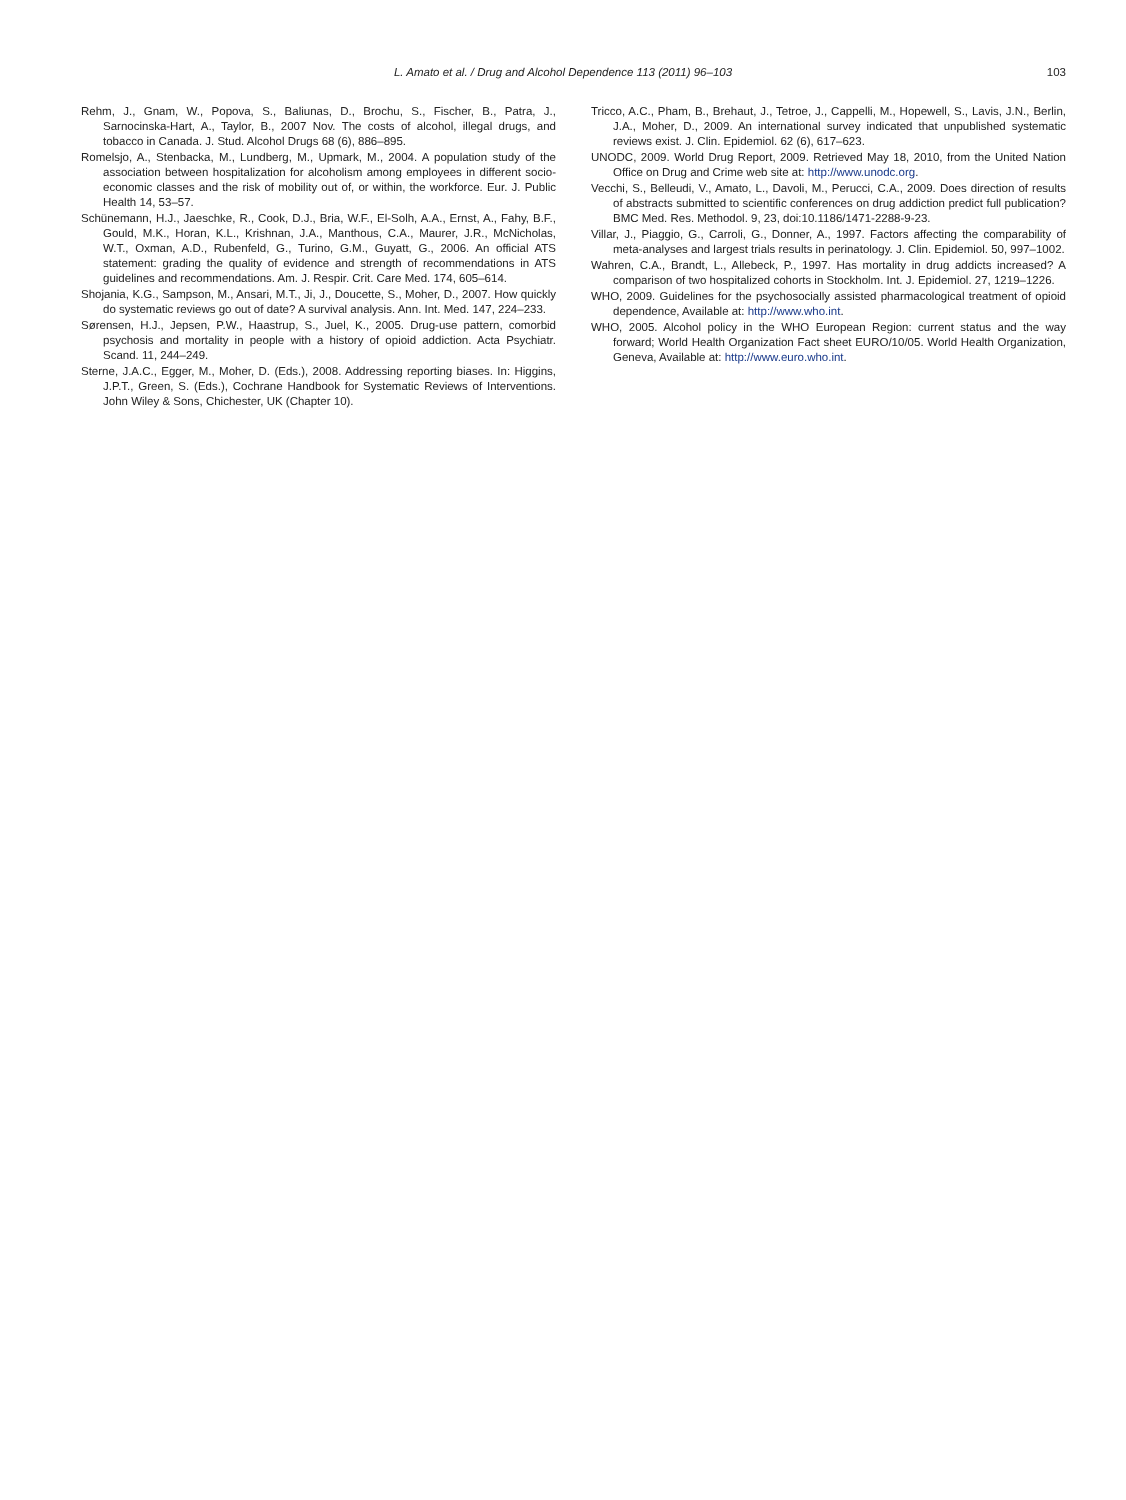L. Amato et al. / Drug and Alcohol Dependence 113 (2011) 96–103
103
Rehm, J., Gnam, W., Popova, S., Baliunas, D., Brochu, S., Fischer, B., Patra, J., Sarnocinska-Hart, A., Taylor, B., 2007 Nov. The costs of alcohol, illegal drugs, and tobacco in Canada. J. Stud. Alcohol Drugs 68 (6), 886–895.
Romelsjo, A., Stenbacka, M., Lundberg, M., Upmark, M., 2004. A population study of the association between hospitalization for alcoholism among employees in different socio-economic classes and the risk of mobility out of, or within, the workforce. Eur. J. Public Health 14, 53–57.
Schünemann, H.J., Jaeschke, R., Cook, D.J., Bria, W.F., El-Solh, A.A., Ernst, A., Fahy, B.F., Gould, M.K., Horan, K.L., Krishnan, J.A., Manthous, C.A., Maurer, J.R., McNicholas, W.T., Oxman, A.D., Rubenfeld, G., Turino, G.M., Guyatt, G., 2006. An official ATS statement: grading the quality of evidence and strength of recommendations in ATS guidelines and recommendations. Am. J. Respir. Crit. Care Med. 174, 605–614.
Shojania, K.G., Sampson, M., Ansari, M.T., Ji, J., Doucette, S., Moher, D., 2007. How quickly do systematic reviews go out of date? A survival analysis. Ann. Int. Med. 147, 224–233.
Sørensen, H.J., Jepsen, P.W., Haastrup, S., Juel, K., 2005. Drug-use pattern, comorbid psychosis and mortality in people with a history of opioid addiction. Acta Psychiatr. Scand. 11, 244–249.
Sterne, J.A.C., Egger, M., Moher, D. (Eds.), 2008. Addressing reporting biases. In: Higgins, J.P.T., Green, S. (Eds.), Cochrane Handbook for Systematic Reviews of Interventions. John Wiley & Sons, Chichester, UK (Chapter 10).
Tricco, A.C., Pham, B., Brehaut, J., Tetroe, J., Cappelli, M., Hopewell, S., Lavis, J.N., Berlin, J.A., Moher, D., 2009. An international survey indicated that unpublished systematic reviews exist. J. Clin. Epidemiol. 62 (6), 617–623.
UNODC, 2009. World Drug Report, 2009. Retrieved May 18, 2010, from the United Nation Office on Drug and Crime web site at: http://www.unodc.org.
Vecchi, S., Belleudi, V., Amato, L., Davoli, M., Perucci, C.A., 2009. Does direction of results of abstracts submitted to scientific conferences on drug addiction predict full publication? BMC Med. Res. Methodol. 9, 23, doi:10.1186/1471-2288-9-23.
Villar, J., Piaggio, G., Carroli, G., Donner, A., 1997. Factors affecting the comparability of meta-analyses and largest trials results in perinatology. J. Clin. Epidemiol. 50, 997–1002.
Wahren, C.A., Brandt, L., Allebeck, P., 1997. Has mortality in drug addicts increased? A comparison of two hospitalized cohorts in Stockholm. Int. J. Epidemiol. 27, 1219–1226.
WHO, 2009. Guidelines for the psychosocially assisted pharmacological treatment of opioid dependence, Available at: http://www.who.int.
WHO, 2005. Alcohol policy in the WHO European Region: current status and the way forward; World Health Organization Fact sheet EURO/10/05. World Health Organization, Geneva, Available at: http://www.euro.who.int.